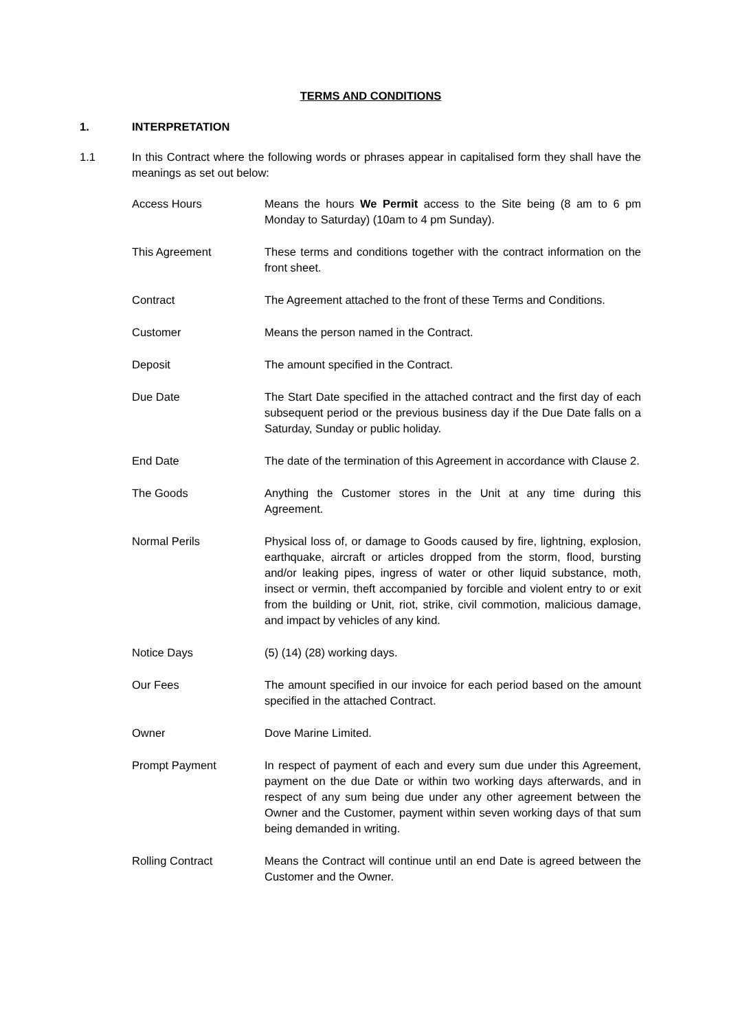TERMS AND CONDITIONS
1. INTERPRETATION
1.1 In this Contract where the following words or phrases appear in capitalised form they shall have the meanings as set out below:
Access Hours Means the hours We Permit access to the Site being (8 am to 6 pm Monday to Saturday) (10am to 4 pm Sunday).
This Agreement These terms and conditions together with the contract information on the front sheet.
Contract The Agreement attached to the front of these Terms and Conditions.
Customer Means the person named in the Contract.
Deposit The amount specified in the Contract.
Due Date The Start Date specified in the attached contract and the first day of each subsequent period or the previous business day if the Due Date falls on a Saturday, Sunday or public holiday.
End Date The date of the termination of this Agreement in accordance with Clause 2.
The Goods Anything the Customer stores in the Unit at any time during this Agreement.
Normal Perils Physical loss of, or damage to Goods caused by fire, lightning, explosion, earthquake, aircraft or articles dropped from the storm, flood, bursting and/or leaking pipes, ingress of water or other liquid substance, moth, insect or vermin, theft accompanied by forcible and violent entry to or exit from the building or Unit, riot, strike, civil commotion, malicious damage, and impact by vehicles of any kind.
Notice Days (5) (14) (28) working days.
Our Fees The amount specified in our invoice for each period based on the amount specified in the attached Contract.
Owner Dove Marine Limited.
Prompt Payment In respect of payment of each and every sum due under this Agreement, payment on the due Date or within two working days afterwards, and in respect of any sum being due under any other agreement between the Owner and the Customer, payment within seven working days of that sum being demanded in writing.
Rolling Contract Means the Contract will continue until an end Date is agreed between the Customer and the Owner.